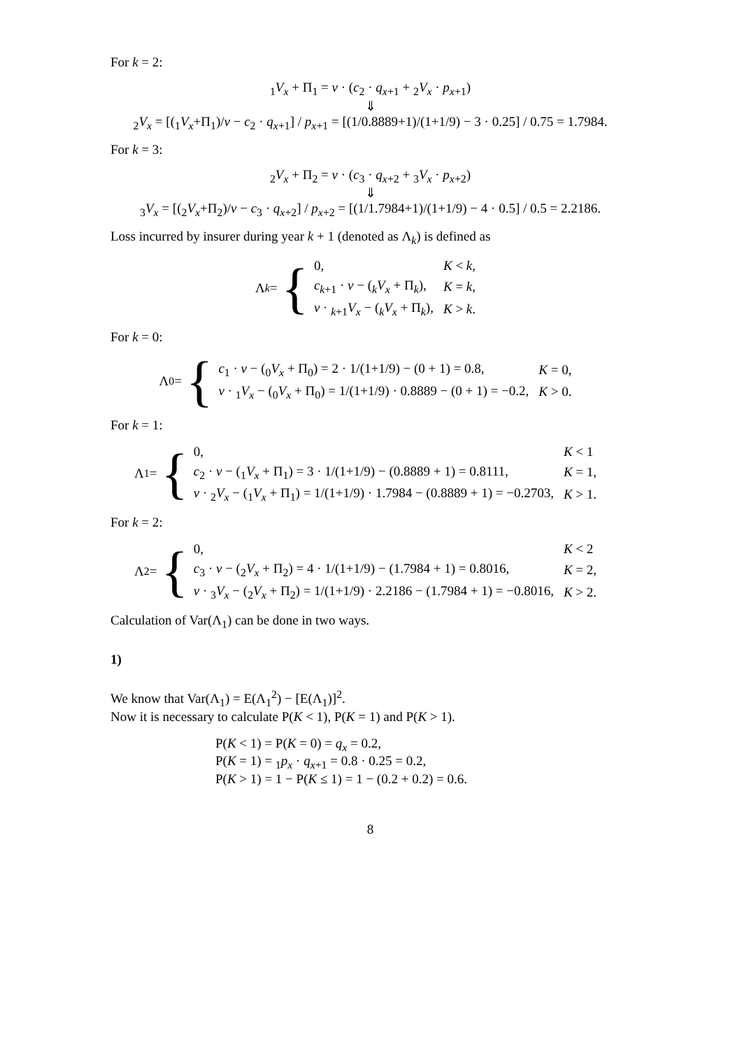For k = 2:
<sub>1</sub>V<sub>x</sub> + Π<sub>1</sub> = v · (c<sub>2</sub> · q<sub>x+1</sub> + <sub>2</sub>V<sub>x</sub> · p<sub>x+1</sub>)
⇓
<sub>2</sub>V<sub>x</sub> = [(<sub>1</sub>V<sub>x</sub>+Π<sub>1</sub>)/v − c<sub>2</sub> · q<sub>x+1</sub>] / p<sub>x+1</sub> = [(1/0.8889+1)/(1+1/9) − 3 · 0.25] / 0.75 = 1.7984.
For k = 3:
<sub>2</sub>V<sub>x</sub> + Π<sub>2</sub> = v · (c<sub>3</sub> · q<sub>x+2</sub> + <sub>3</sub>V<sub>x</sub> · p<sub>x+2</sub>)
⇓
<sub>3</sub>V<sub>x</sub> = [(<sub>2</sub>V<sub>x</sub>+Π<sub>2</sub>)/v − c<sub>3</sub> · q<sub>x+2</sub>] / p<sub>x+2</sub> = [(1/1.7984+1)/(1+1/9) − 4 · 0.5] / 0.5 = 2.2186.
Loss incurred by insurer during year k + 1 (denoted as Λ<sub>k</sub>) is defined as
Λ<sub>k</sub> = {
| 0, | K < k , |
| c<sub>k+1</sub> · v − (<sub>k</sub> V<sub>x</sub> + Π<sub>k</sub>), | K = k , |
| v · <sub>k+1</sub> V<sub>x</sub> − (<sub>k</sub> V<sub>x</sub> + Π<sub>k</sub>), | K > k . |
For k = 0:
Λ<sub>0</sub> = {
| c<sub>1</sub> · v − (<sub>0</sub> V<sub>x</sub> + Π<sub>0</sub>) = 2 · 1/(1+1/9) − (0 + 1) = 0.8, | K = 0, |
| v · <sub>1</sub> V<sub>x</sub> − (<sub>0</sub> V<sub>x</sub> + Π<sub>0</sub>) = 1/(1+1/9) · 0.8889 − (0 + 1) = −0.2, | K > 0. |
For k = 1:
Λ<sub>1</sub> = {
| 0, | K < 1 |
| c<sub>2</sub> · v − (<sub>1</sub> V<sub>x</sub> + Π<sub>1</sub>) = 3 · 1/(1+1/9) − (0.8889 + 1) = 0.8111, | K = 1, |
| v · <sub>2</sub> V<sub>x</sub> − (<sub>1</sub> V<sub>x</sub> + Π<sub>1</sub>) = 1/(1+1/9) · 1.7984 − (0.8889 + 1) = −0.2703, | K > 1. |
For k = 2:
Λ<sub>2</sub> = {
| 0, | K < 2 |
| c<sub>3</sub> · v − (<sub>2</sub> V<sub>x</sub> + Π<sub>2</sub>) = 4 · 1/(1+1/9) − (1.7984 + 1) = 0.8016, | K = 2, |
| v · <sub>3</sub> V<sub>x</sub> − (<sub>2</sub> V<sub>x</sub> + Π<sub>2</sub>) = 1/(1+1/9) · 2.2186 − (1.7984 + 1) = −0.8016, | K > 2. |
Calculation of Var(Λ<sub>1</sub>) can be done in two ways.
1)
We know that Var(Λ<sub>1</sub>) = E(Λ<sub>1</sub><sup>2</sup>) − [E(Λ<sub>1</sub>)]<sup>2</sup>.
Now it is necessary to calculate P(K < 1), P(K = 1) and P(K > 1).
P(K < 1) = P(K = 0) = q<sub>x</sub> = 0.2,
P(K = 1) = <sub>1</sub>p<sub>x</sub> · q<sub>x+1</sub> = 0.8 · 0.25 = 0.2,
P(K > 1) = 1 − P(K ≤ 1) = 1 − (0.2 + 0.2) = 0.6.
8